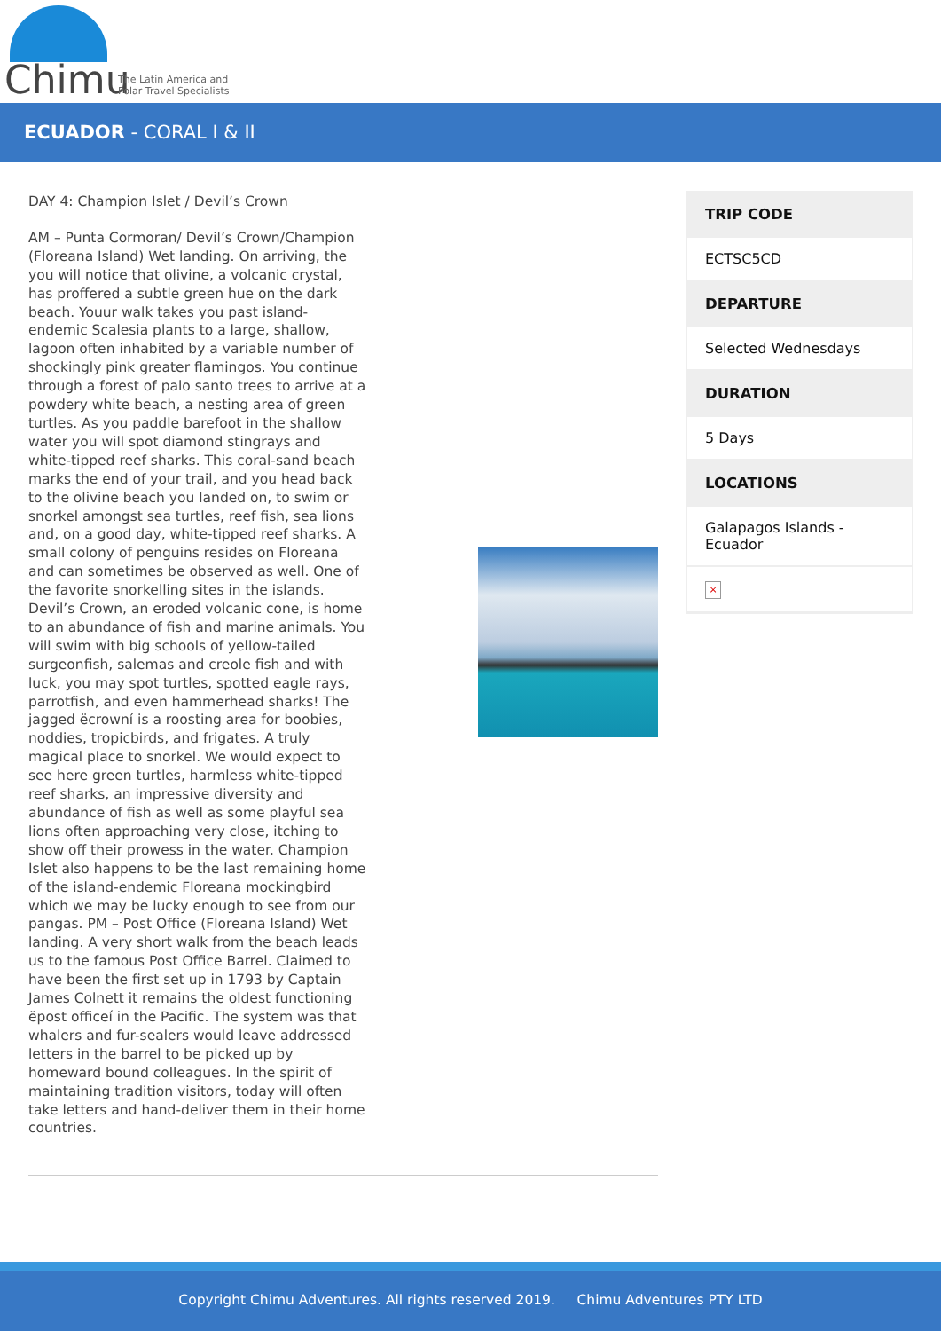Chimu
The Latin America and
Polar Travel Specialists
ECUADOR - CORAL I & II
DAY 4: Champion Islet / Devil’s Crown
AM – Punta Cormoran/ Devil’s Crown/Champion (Floreana Island) Wet landing. On arriving, the you will notice that olivine, a volcanic crystal, has proffered a subtle green hue on the dark beach. Youur walk takes you past island-endemic Scalesia plants to a large, shallow, lagoon often inhabited by a variable number of shockingly pink greater flamingos. You continue through a forest of palo santo trees to arrive at a powdery white beach, a nesting area of green turtles. As you paddle barefoot in the shallow water you will spot diamond stingrays and white-tipped reef sharks. This coral-sand beach marks the end of your trail, and you head back to the olivine beach you landed on, to swim or snorkel amongst sea turtles, reef fish, sea lions and, on a good day, white-tipped reef sharks. A small colony of penguins resides on Floreana and can sometimes be observed as well. One of the favorite snorkelling sites in the islands. Devil’s Crown, an eroded volcanic cone, is home to an abundance of fish and marine animals. You will swim with big schools of yellow-tailed surgeonfish, salemas and creole fish and with luck, you may spot turtles, spotted eagle rays, parrotfish, and even hammerhead sharks! The jagged ëcrowní is a roosting area for boobies, noddies, tropicbirds, and frigates. A truly magical place to snorkel. We would expect to see here green turtles, harmless white-tipped reef sharks, an impressive diversity and abundance of fish as well as some playful sea lions often approaching very close, itching to show off their prowess in the water. Champion Islet also happens to be the last remaining home of the island-endemic Floreana mockingbird which we may be lucky enough to see from our pangas. PM – Post Office (Floreana Island) Wet landing. A very short walk from the beach leads us to the famous Post Office Barrel. Claimed to have been the first set up in 1793 by Captain James Colnett it remains the oldest functioning ëpost officeí in the Pacific. The system was that whalers and fur-sealers would leave addressed letters in the barrel to be picked up by homeward bound colleagues. In the spirit of maintaining tradition visitors, today will often take letters and hand-deliver them in their home countries.
TRIP CODE
ECTSC5CD
DEPARTURE
Selected Wednesdays
DURATION
5 Days
LOCATIONS
Galapagos Islands - Ecuador
×
Copyright Chimu Adventures. All rights reserved 2019. Chimu Adventures PTY LTD